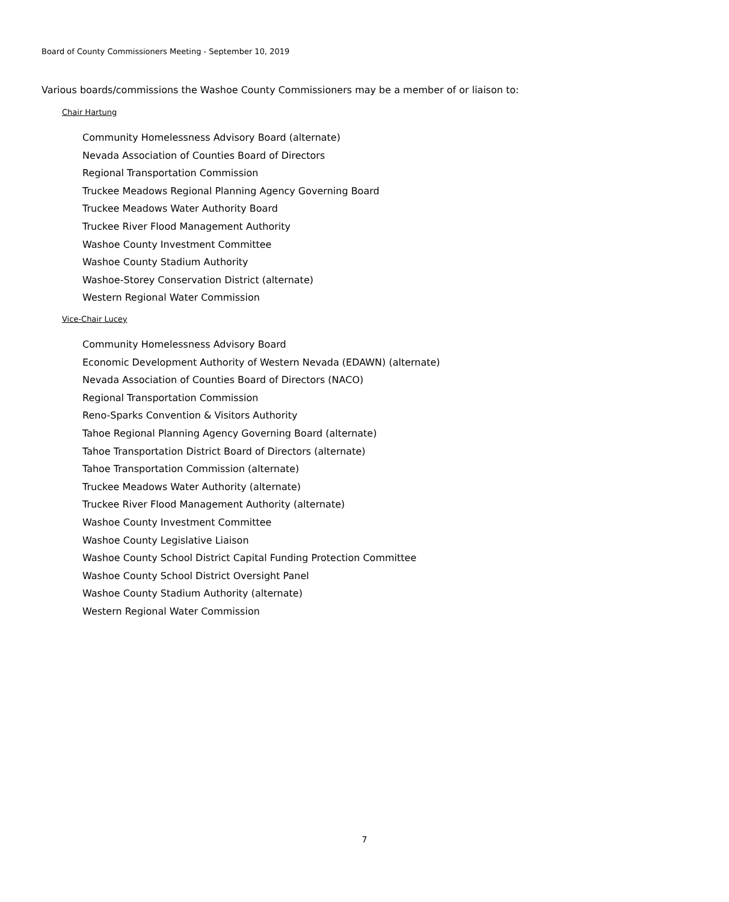Board of County Commissioners Meeting - September 10, 2019
Various boards/commissions the Washoe County Commissioners may be a member of or liaison to:
Chair Hartung
Community Homelessness Advisory Board (alternate)
Nevada Association of Counties Board of Directors
Regional Transportation Commission
Truckee Meadows Regional Planning Agency Governing Board
Truckee Meadows Water Authority Board
Truckee River Flood Management Authority
Washoe County Investment Committee
Washoe County Stadium Authority
Washoe-Storey Conservation District (alternate)
Western Regional Water Commission
Vice-Chair Lucey
Community Homelessness Advisory Board
Economic Development Authority of Western Nevada (EDAWN) (alternate)
Nevada Association of Counties Board of Directors (NACO)
Regional Transportation Commission
Reno-Sparks Convention & Visitors Authority
Tahoe Regional Planning Agency Governing Board (alternate)
Tahoe Transportation District Board of Directors (alternate)
Tahoe Transportation Commission (alternate)
Truckee Meadows Water Authority (alternate)
Truckee River Flood Management Authority (alternate)
Washoe County Investment Committee
Washoe County Legislative Liaison
Washoe County School District Capital Funding Protection Committee
Washoe County School District Oversight Panel
Washoe County Stadium Authority (alternate)
Western Regional Water Commission
7